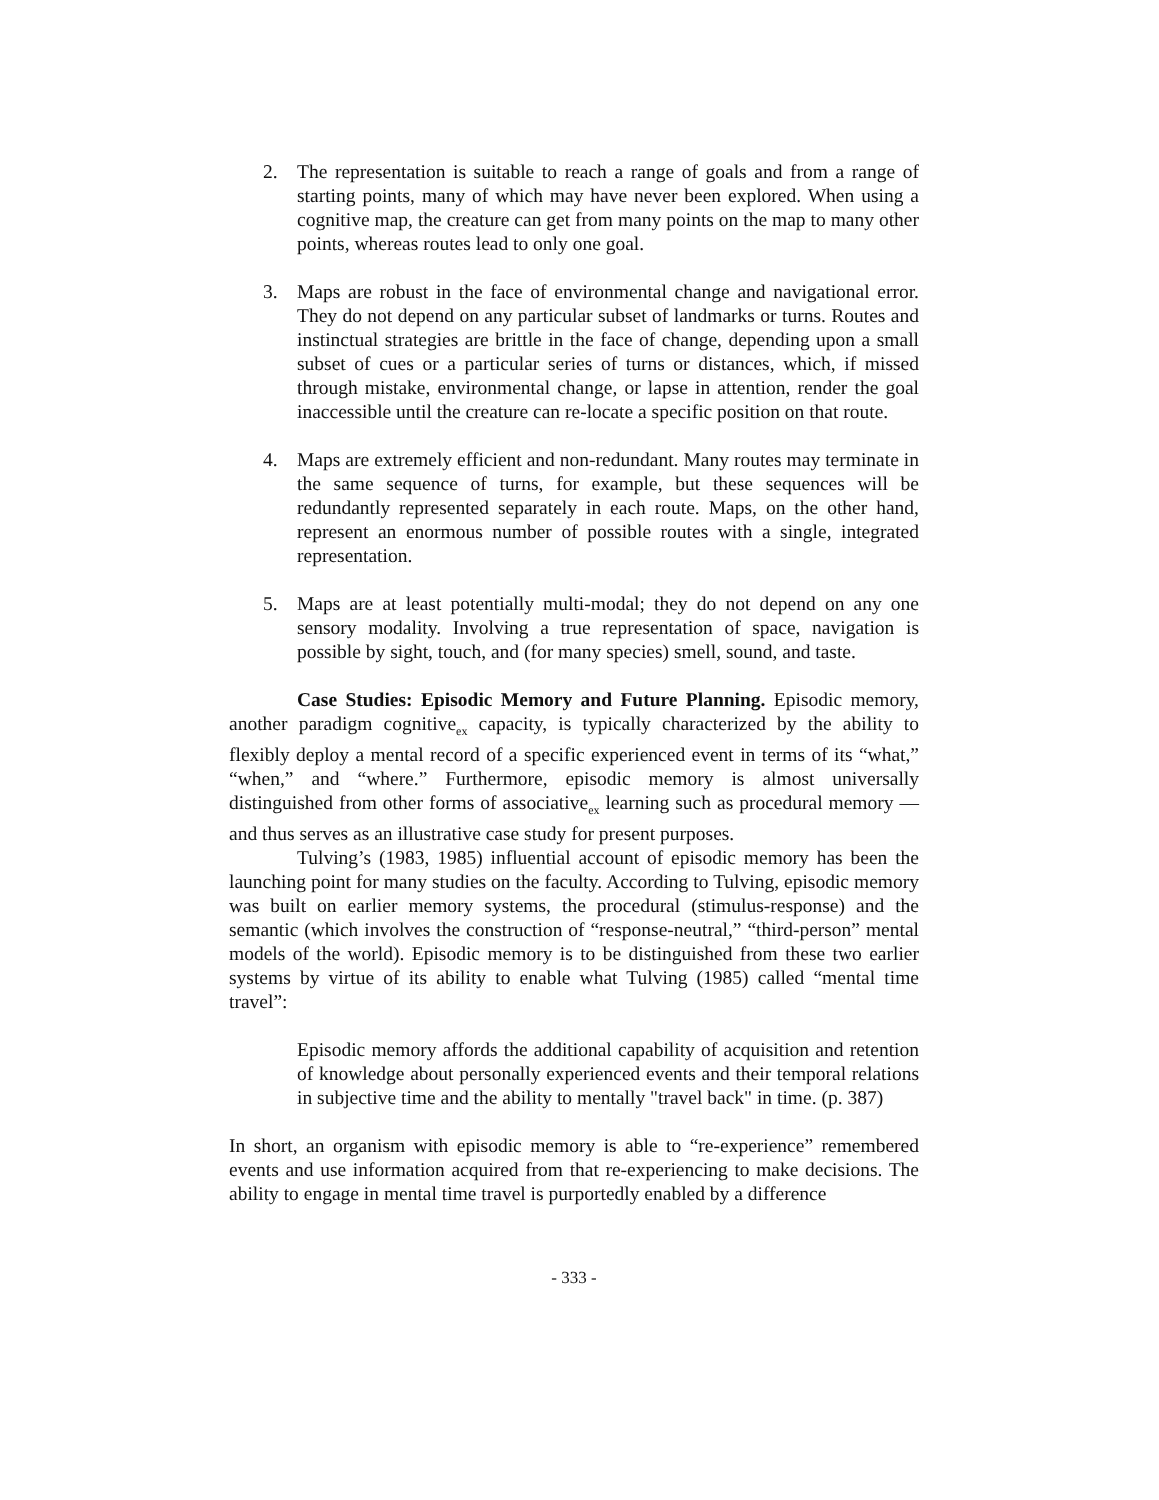2. The representation is suitable to reach a range of goals and from a range of starting points, many of which may have never been explored. When using a cognitive map, the creature can get from many points on the map to many other points, whereas routes lead to only one goal.
3. Maps are robust in the face of environmental change and navigational error. They do not depend on any particular subset of landmarks or turns. Routes and instinctual strategies are brittle in the face of change, depending upon a small subset of cues or a particular series of turns or distances, which, if missed through mistake, environmental change, or lapse in attention, render the goal inaccessible until the creature can re-locate a specific position on that route.
4. Maps are extremely efficient and non-redundant. Many routes may terminate in the same sequence of turns, for example, but these sequences will be redundantly represented separately in each route. Maps, on the other hand, represent an enormous number of possible routes with a single, integrated representation.
5. Maps are at least potentially multi-modal; they do not depend on any one sensory modality. Involving a true representation of space, navigation is possible by sight, touch, and (for many species) smell, sound, and taste.
Case Studies: Episodic Memory and Future Planning. Episodic memory, another paradigm cognitive<sub>ex</sub> capacity, is typically characterized by the ability to flexibly deploy a mental record of a specific experienced event in terms of its “what,” “when,” and “where.” Furthermore, episodic memory is almost universally distinguished from other forms of associative<sub>ex</sub> learning such as procedural memory — and thus serves as an illustrative case study for present purposes.
Tulving’s (1983, 1985) influential account of episodic memory has been the launching point for many studies on the faculty. According to Tulving, episodic memory was built on earlier memory systems, the procedural (stimulus-response) and the semantic (which involves the construction of “response-neutral,” “third-person” mental models of the world). Episodic memory is to be distinguished from these two earlier systems by virtue of its ability to enable what Tulving (1985) called “mental time travel”:
Episodic memory affords the additional capability of acquisition and retention of knowledge about personally experienced events and their temporal relations in subjective time and the ability to mentally "travel back" in time. (p. 387)
In short, an organism with episodic memory is able to “re-experience” remembered events and use information acquired from that re-experiencing to make decisions. The ability to engage in mental time travel is purportedly enabled by a difference
- 333 -